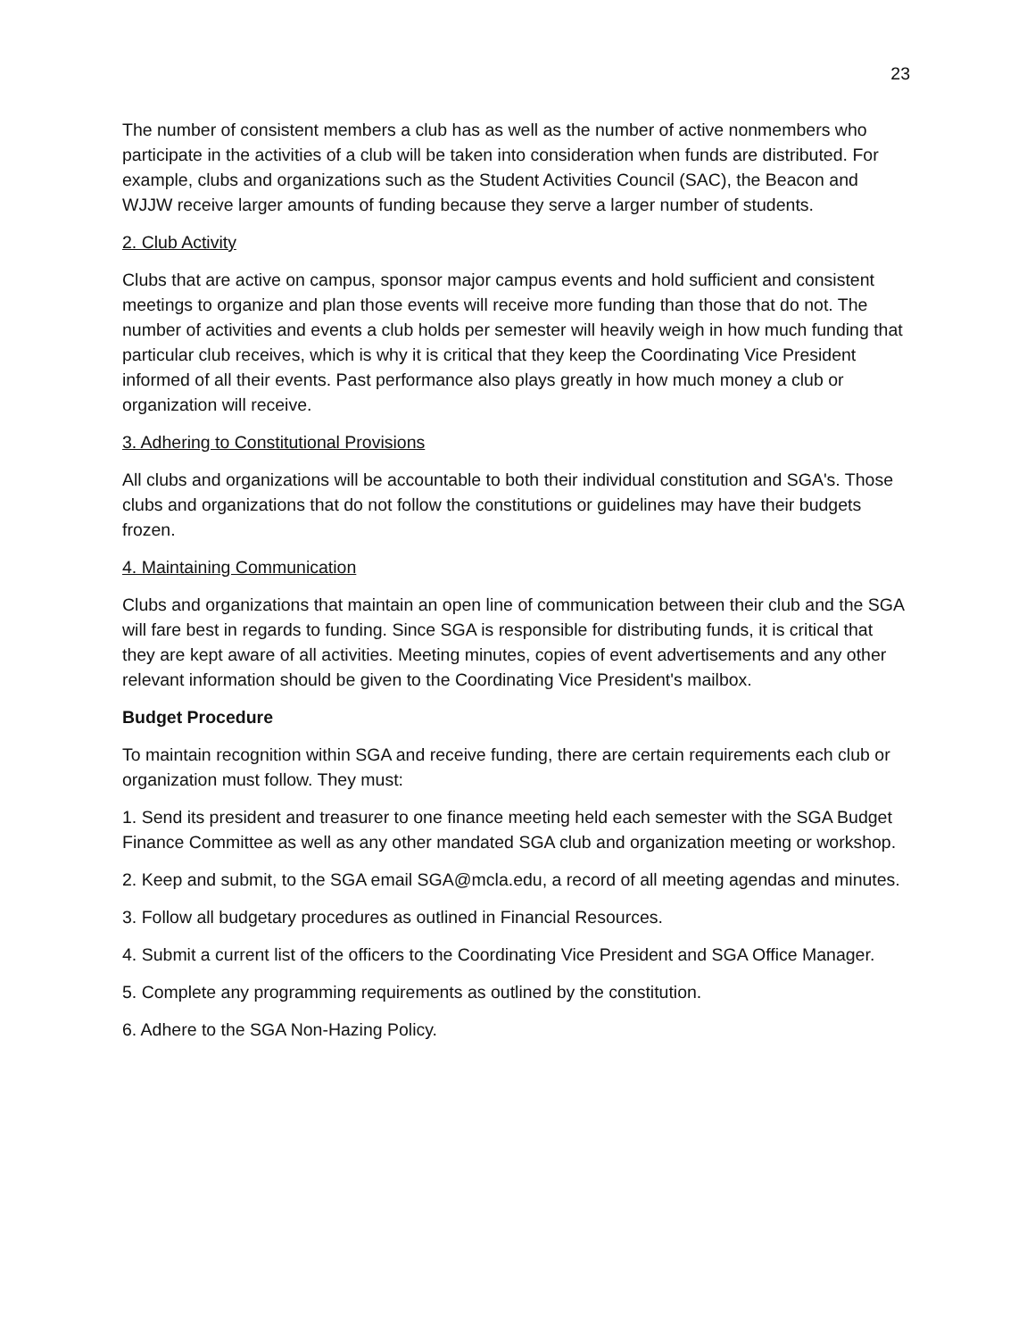23
The number of consistent members a club has as well as the number of active nonmembers who participate in the activities of a club will be taken into consideration when funds are distributed. For example, clubs and organizations such as the Student Activities Council (SAC), the Beacon and WJJW receive larger amounts of funding because they serve a larger number of students.
2. Club Activity
Clubs that are active on campus, sponsor major campus events and hold sufficient and consistent meetings to organize and plan those events will receive more funding than those that do not. The number of activities and events a club holds per semester will heavily weigh in how much funding that particular club receives, which is why it is critical that they keep the Coordinating Vice President informed of all their events. Past performance also plays greatly in how much money a club or organization will receive.
3. Adhering to Constitutional Provisions
All clubs and organizations will be accountable to both their individual constitution and SGA's. Those clubs and organizations that do not follow the constitutions or guidelines may have their budgets frozen.
4. Maintaining Communication
Clubs and organizations that maintain an open line of communication between their club and the SGA will fare best in regards to funding. Since SGA is responsible for distributing funds, it is critical that they are kept aware of all activities. Meeting minutes, copies of event advertisements and any other relevant information should be given to the Coordinating Vice President's mailbox.
Budget Procedure
To maintain recognition within SGA and receive funding, there are certain requirements each club or organization must follow. They must:
1. Send its president and treasurer to one finance meeting held each semester with the SGA Budget Finance Committee as well as any other mandated SGA club and organization meeting or workshop.
2. Keep and submit, to the SGA email SGA@mcla.edu, a record of all meeting agendas and minutes.
3. Follow all budgetary procedures as outlined in Financial Resources.
4. Submit a current list of the officers to the Coordinating Vice President and SGA Office Manager.
5. Complete any programming requirements as outlined by the constitution.
6. Adhere to the SGA Non-Hazing Policy.